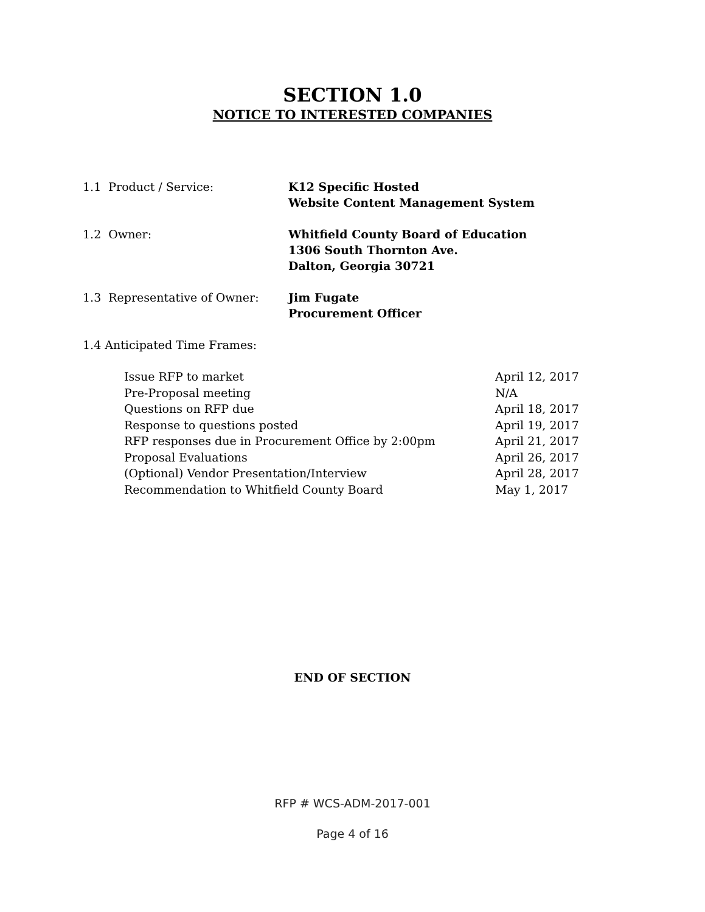SECTION 1.0
NOTICE TO INTERESTED COMPANIES
1.1 Product / Service: K12 Specific Hosted
Website Content Management System
1.2 Owner: Whitfield County Board of Education
1306 South Thornton Ave.
Dalton, Georgia 30721
1.3 Representative of Owner: Jim Fugate
Procurement Officer
1.4 Anticipated Time Frames:
Issue RFP to market April 12, 2017
Pre-Proposal meeting N/A
Questions on RFP due April 18, 2017
Response to questions posted April 19, 2017
RFP responses due in Procurement Office by 2:00pm April 21, 2017
Proposal Evaluations April 26, 2017
(Optional) Vendor Presentation/Interview April 28, 2017
Recommendation to Whitfield County Board May 1, 2017
END OF SECTION
RFP # WCS-ADM-2017-001
Page 4 of 16